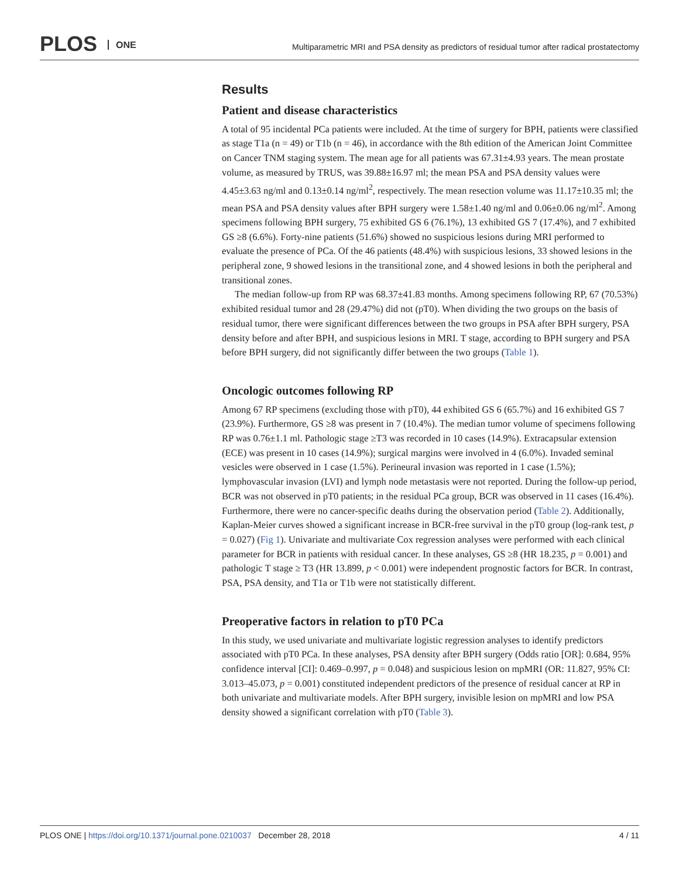PLOS ONE
Multiparametric MRI and PSA density as predictors of residual tumor after radical prostatectomy
Results
Patient and disease characteristics
A total of 95 incidental PCa patients were included. At the time of surgery for BPH, patients were classified as stage T1a (n = 49) or T1b (n = 46), in accordance with the 8th edition of the American Joint Committee on Cancer TNM staging system. The mean age for all patients was 67.31±4.93 years. The mean prostate volume, as measured by TRUS, was 39.88±16.97 ml; the mean PSA and PSA density values were 4.45±3.63 ng/ml and 0.13±0.14 ng/ml<sup>2</sup>, respectively. The mean resection volume was 11.17±10.35 ml; the mean PSA and PSA density values after BPH surgery were 1.58±1.40 ng/ml and 0.06±0.06 ng/ml<sup>2</sup>. Among specimens following BPH surgery, 75 exhibited GS 6 (76.1%), 13 exhibited GS 7 (17.4%), and 7 exhibited GS ≥8 (6.6%). Forty-nine patients (51.6%) showed no suspicious lesions during MRI performed to evaluate the presence of PCa. Of the 46 patients (48.4%) with suspicious lesions, 33 showed lesions in the peripheral zone, 9 showed lesions in the transitional zone, and 4 showed lesions in both the peripheral and transitional zones.
The median follow-up from RP was 68.37±41.83 months. Among specimens following RP, 67 (70.53%) exhibited residual tumor and 28 (29.47%) did not (pT0). When dividing the two groups on the basis of residual tumor, there were significant differences between the two groups in PSA after BPH surgery, PSA density before and after BPH, and suspicious lesions in MRI. T stage, according to BPH surgery and PSA before BPH surgery, did not significantly differ between the two groups (Table 1).
Oncologic outcomes following RP
Among 67 RP specimens (excluding those with pT0), 44 exhibited GS 6 (65.7%) and 16 exhibited GS 7 (23.9%). Furthermore, GS ≥8 was present in 7 (10.4%). The median tumor volume of specimens following RP was 0.76±1.1 ml. Pathologic stage ≥T3 was recorded in 10 cases (14.9%). Extracapsular extension (ECE) was present in 10 cases (14.9%); surgical margins were involved in 4 (6.0%). Invaded seminal vesicles were observed in 1 case (1.5%). Perineural invasion was reported in 1 case (1.5%); lymphovascular invasion (LVI) and lymph node metastasis were not reported. During the follow-up period, BCR was not observed in pT0 patients; in the residual PCa group, BCR was observed in 11 cases (16.4%). Furthermore, there were no cancer-specific deaths during the observation period (Table 2). Additionally, Kaplan-Meier curves showed a significant increase in BCR-free survival in the pT0 group (log-rank test, p = 0.027) (Fig 1). Univariate and multivariate Cox regression analyses were performed with each clinical parameter for BCR in patients with residual cancer. In these analyses, GS ≥8 (HR 18.235, p = 0.001) and pathologic T stage ≥ T3 (HR 13.899, p < 0.001) were independent prognostic factors for BCR. In contrast, PSA, PSA density, and T1a or T1b were not statistically different.
Preoperative factors in relation to pT0 PCa
In this study, we used univariate and multivariate logistic regression analyses to identify predictors associated with pT0 PCa. In these analyses, PSA density after BPH surgery (Odds ratio [OR]: 0.684, 95% confidence interval [CI]: 0.469–0.997, p = 0.048) and suspicious lesion on mpMRI (OR: 11.827, 95% CI: 3.013–45.073, p = 0.001) constituted independent predictors of the presence of residual cancer at RP in both univariate and multivariate models. After BPH surgery, invisible lesion on mpMRI and low PSA density showed a significant correlation with pT0 (Table 3).
PLOS ONE | https://doi.org/10.1371/journal.pone.0210037 December 28, 2018 4 / 11